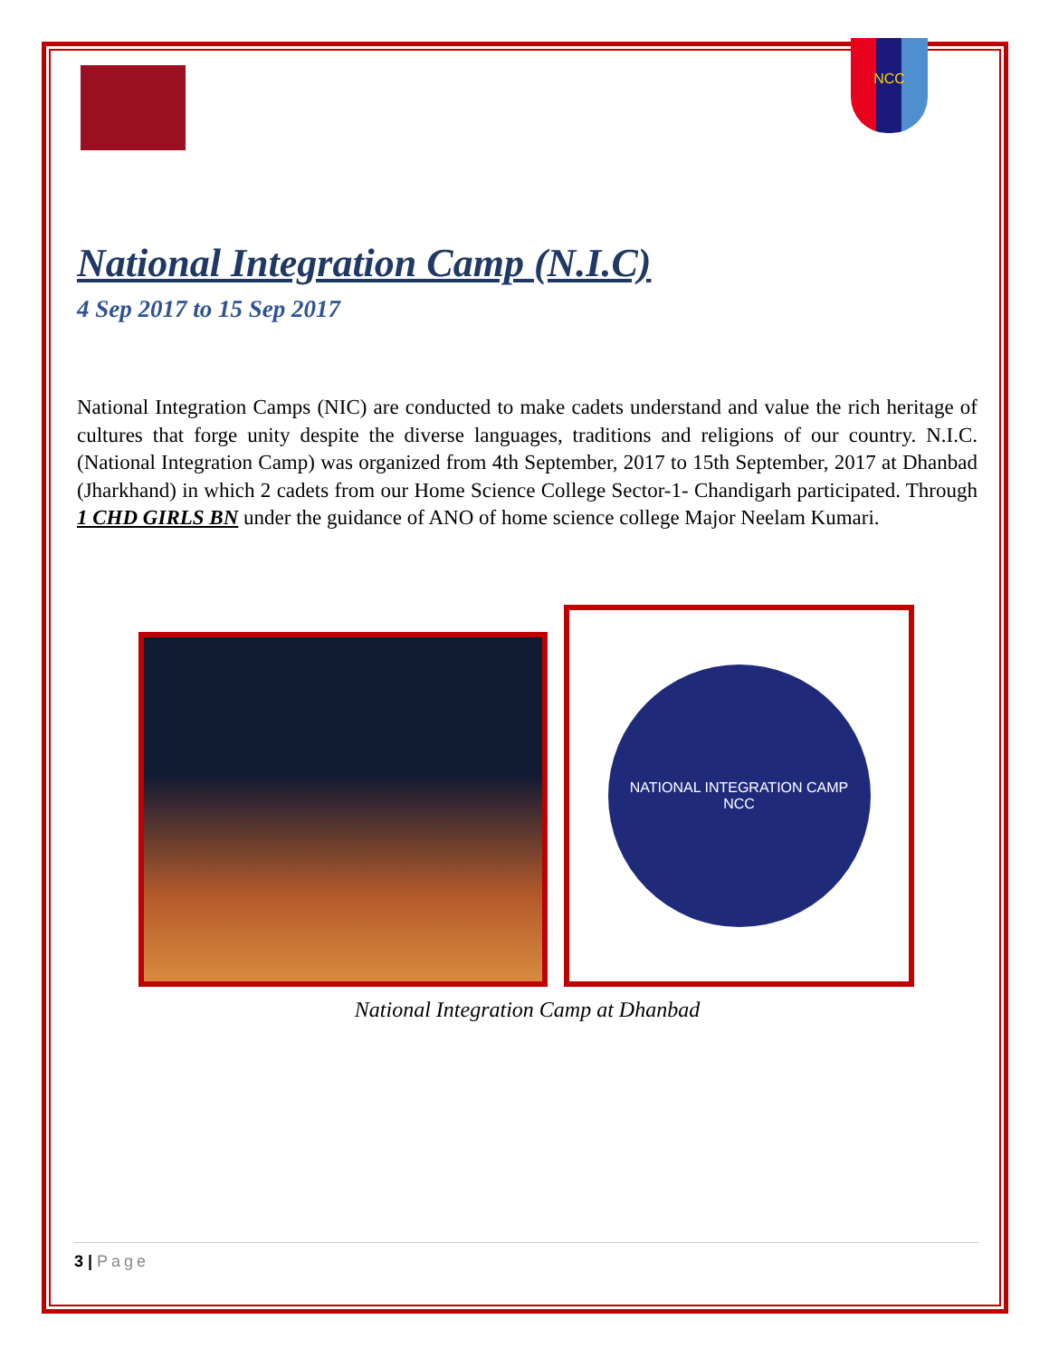NCC
National Integration Camp (N.I.C)
4 Sep 2017 to 15 Sep 2017
National Integration Camps (NIC) are conducted to make cadets understand and value the rich heritage of cultures that forge unity despite the diverse languages, traditions and religions of our country. N.I.C. (National Integration Camp) was organized from 4th September, 2017 to 15th September, 2017 at Dhanbad (Jharkhand) in which 2 cadets from our Home Science College Sector-1- Chandigarh participated. Through 1 CHD GIRLS BN under the guidance of ANO of home science college Major Neelam Kumari.
NATIONAL INTEGRATION CAMP
NCC
National Integration Camp at Dhanbad
3 | Page